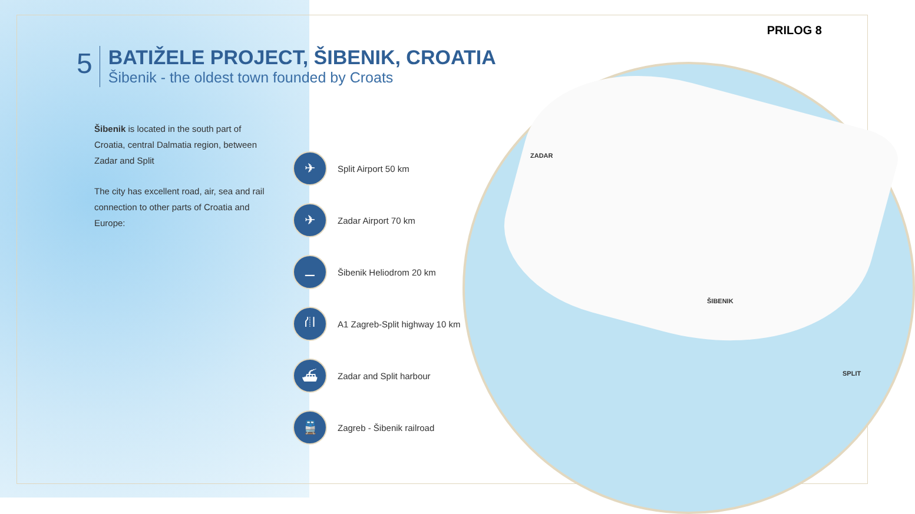PRILOG 8
5
BATIŽELE PROJECT, ŠIBENIK, CROATIA
Šibenik - the oldest town founded by Croats
Šibenik is located in the south part of Croatia, central Dalmatia region, between Zadar and Split
The city has excellent road, air, sea and rail connection to other parts of Croatia and Europe:
✈
Split Airport 50 km
✈
Zadar Airport 70 km
⚊
Šibenik Heliodrom 20 km
⛙
A1 Zagreb-Split highway 10 km
⛴
Zadar and Split harbour
🚆
Zagreb - Šibenik railroad
ZADAR
ŠIBENIK
SPLIT